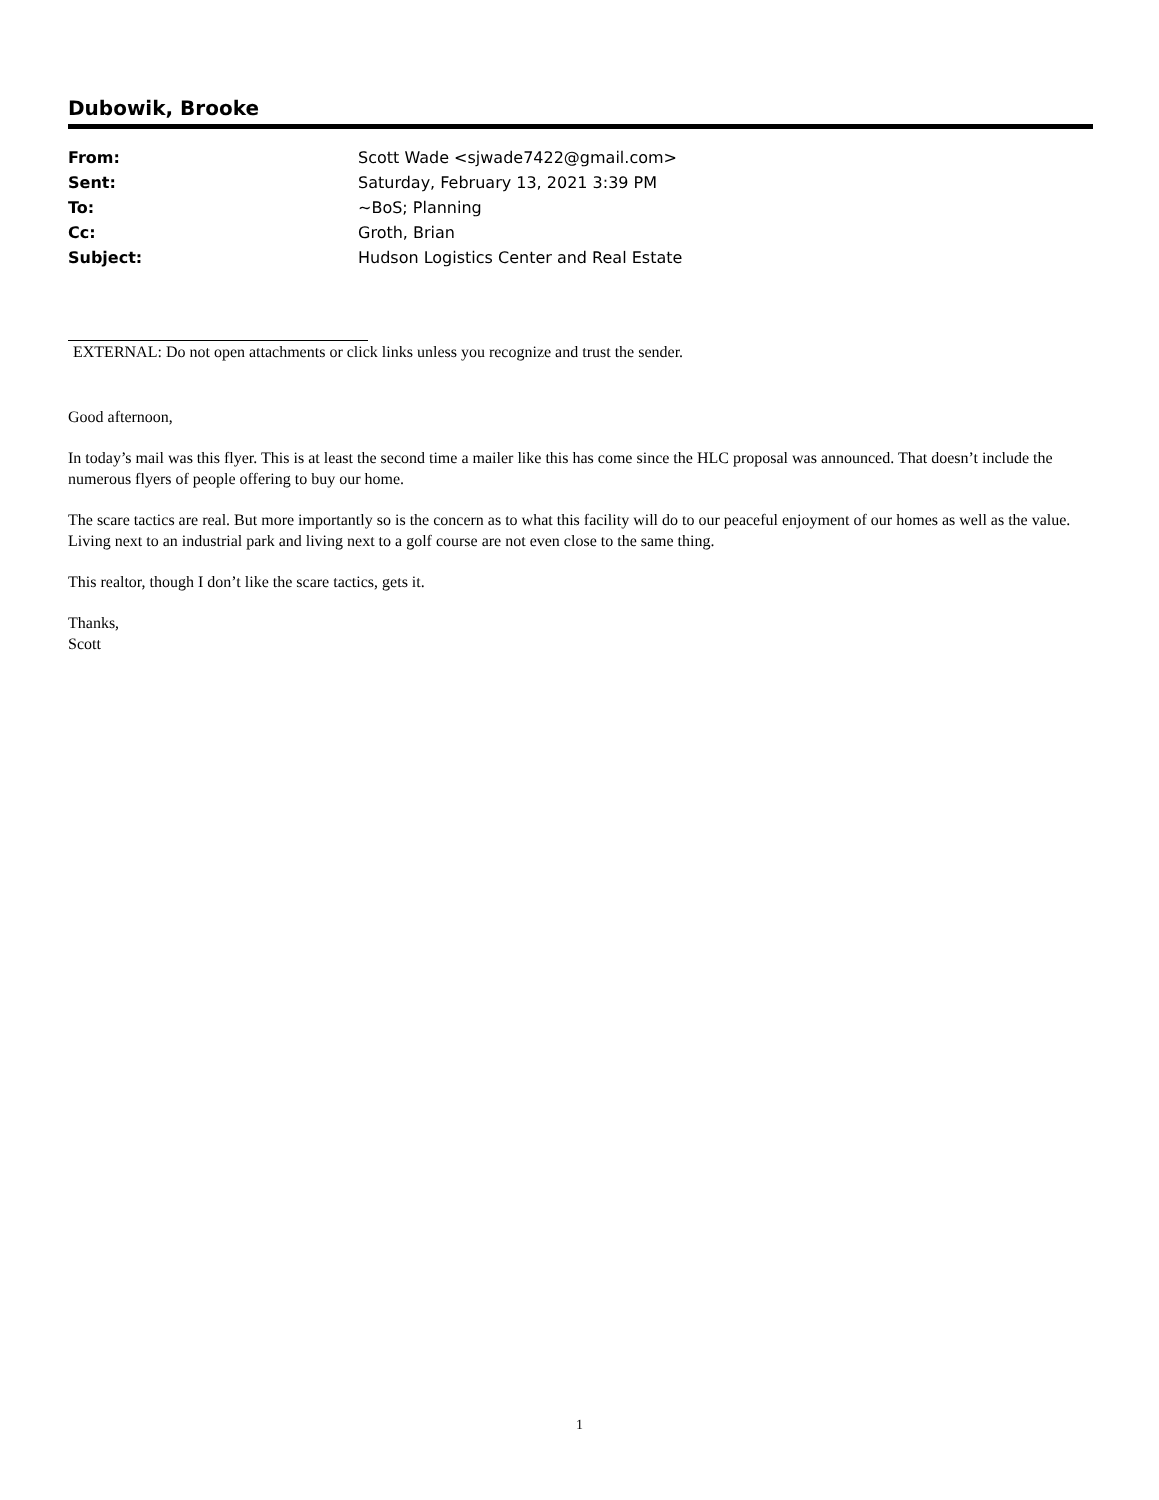Dubowik, Brooke
| From: | Scott Wade <sjwade7422@gmail.com> |
| Sent: | Saturday, February 13, 2021 3:39 PM |
| To: | ~BoS; Planning |
| Cc: | Groth, Brian |
| Subject: | Hudson Logistics Center and Real Estate |
EXTERNAL: Do not open attachments or click links unless you recognize and trust the sender.
Good afternoon,
In today’s mail was this flyer. This is at least the second time a mailer like this has come since the HLC proposal was announced. That doesn’t include the numerous flyers of people offering to buy our home.
The scare tactics are real. But more importantly so is the concern as to what this facility will do to our peaceful enjoyment of our homes as well as the value. Living next to an industrial park and living next to a golf course are not even close to the same thing.
This realtor, though I don’t like the scare tactics, gets it.
Thanks,
Scott
1